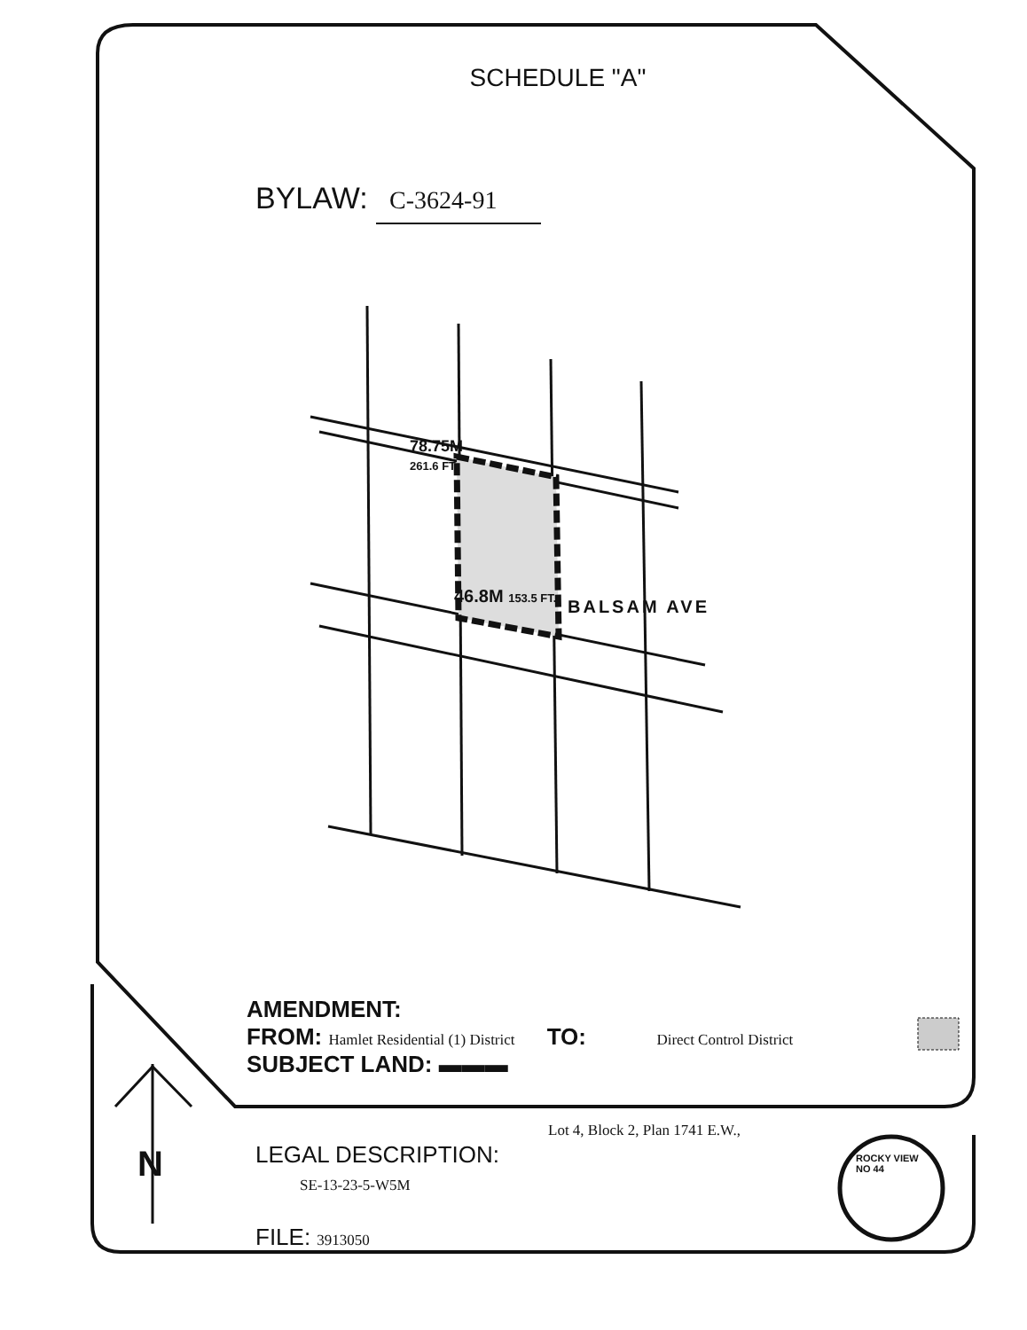SCHEDULE "A"
BYLAW: C-3624-91
78.75M
261.6 FT.
46.8M 153.5 FT.
BALSAM AVE
AMENDMENT:
FROM: Hamlet Residential (1) District TO: Direct Control District
SUBJECT LAND: ▬▬▬
Lot 4, Block 2, Plan 1741 E.W.,
LEGAL DESCRIPTION:
SE-13-23-5-W5M
FILE: 3913050
ROCKY VIEW
NO 44
N